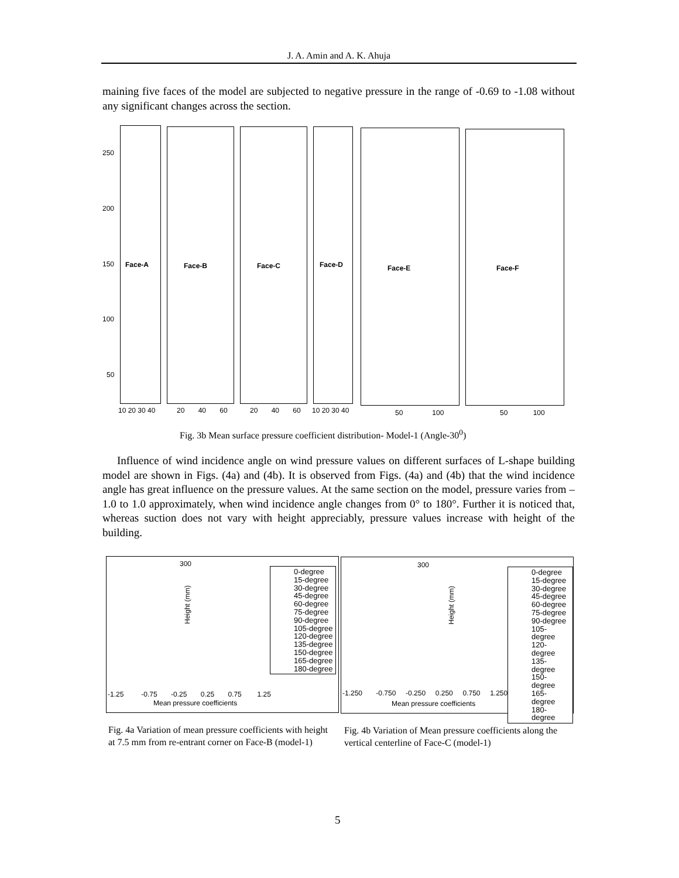J. A. Amin and A. K. Ahuja
maining five faces of the model are subjected to negative pressure in the range of -0.69 to -1.08 without any significant changes across the section.
Face-A Face-B Face-C Face-D Face-E Face-F
250
200
150
100
50
10 20 30 40 20 40 60 20 40 60 10 20 30 40 50 100 50 100
Fig. 3b Mean surface pressure coefficient distribution- Model-1 (Angle-30<sup>0</sup>)
Influence of wind incidence angle on wind pressure values on different surfaces of L-shape building model are shown in Figs. (4a) and (4b). It is observed from Figs. (4a) and (4b) that the wind incidence angle has great influence on the pressure values. At the same section on the model, pressure varies from –1.0 to 1.0 approximately, when wind incidence angle changes from 0° to 180°. Further it is noticed that, whereas suction does not vary with height appreciably, pressure values increase with height of the building.
300
Height (mm)
0-degree
15-degree
30-degree
45-degree
60-degree
75-degree
90-degree
105-degree
120-degree
135-degree
150-degree
165-degree
180-degree
-1.25 -0.75 -0.25 0.25 0.75 1.25
Mean pressure coefficients
300
Height (mm)
0-degree
15-degree
30-degree
45-degree
60-degree
75-degree
90-degree
105-degree
120-degree
135-degree
150-degree
165-degree
180-degree
-1.250 -0.750 -0.250 0.250 0.750 1.250
Mean pressure coefficients
Fig. 4a Variation of mean pressure coefficients with height at 7.5 mm from re-entrant corner on Face-B (model-1)
Fig. 4b Variation of Mean pressure coefficients along the vertical centerline of Face-C (model-1)
5